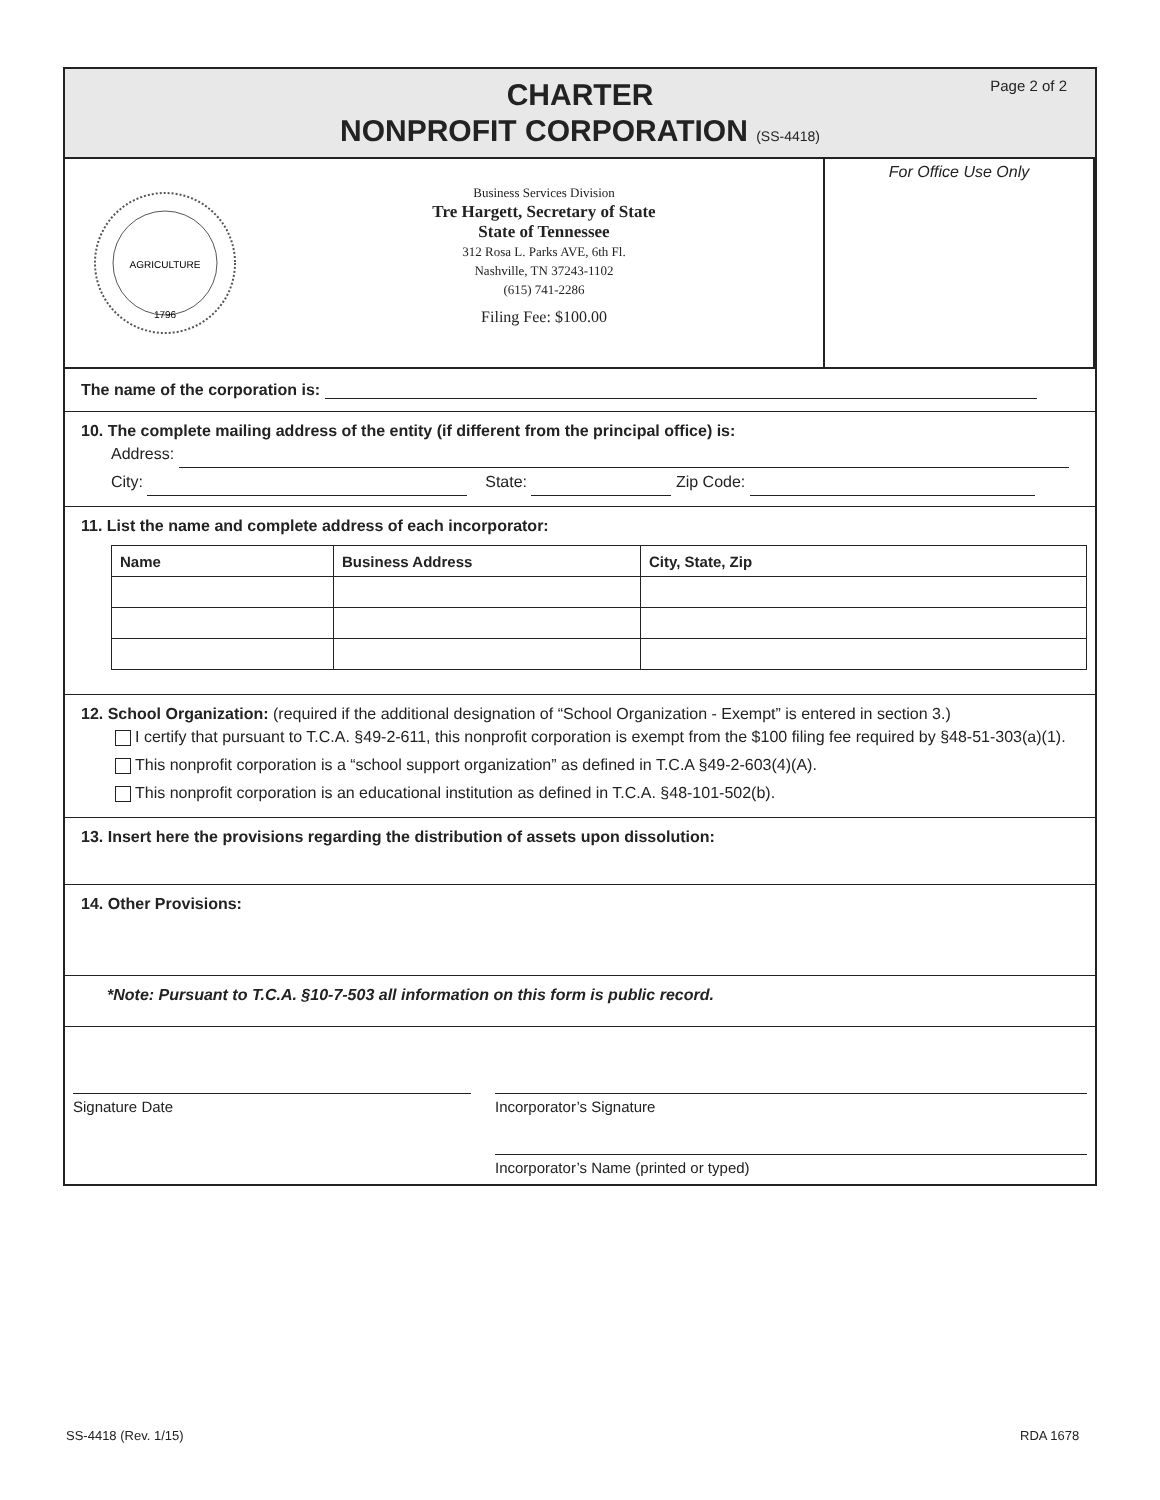Page 2 of 2
CHARTER
NONPROFIT CORPORATION (SS-4418)
AGRICULTURE
1796
Business Services Division
Tre Hargett, Secretary of State
State of Tennessee
312 Rosa L. Parks AVE, 6th Fl.
Nashville, TN 37243-1102
(615) 741-2286
Filing Fee: $100.00
For Office Use Only
The name of the corporation is:
10. The complete mailing address of the entity (if different from the principal office) is:
Address:
City: State: Zip Code:
11. List the name and complete address of each incorporator:
| Name | Business Address | City, State, Zip |
| --- | --- | --- |
12. School Organization: (required if the additional designation of “School Organization - Exempt” is entered in section 3.)
I certify that pursuant to T.C.A. §49-2-611, this nonprofit corporation is exempt from the $100 filing fee required by §48-51-303(a)(1).
This nonprofit corporation is a “school support organization” as defined in T.C.A §49-2-603(4)(A).
This nonprofit corporation is an educational institution as defined in T.C.A. §48-101-502(b).
13. Insert here the provisions regarding the distribution of assets upon dissolution:
14. Other Provisions:
*Note: Pursuant to T.C.A. §10-7-503 all information on this form is public record.
Signature Date
Incorporator’s Signature
Incorporator’s Name (printed or typed)
SS-4418 (Rev. 1/15) RDA 1678